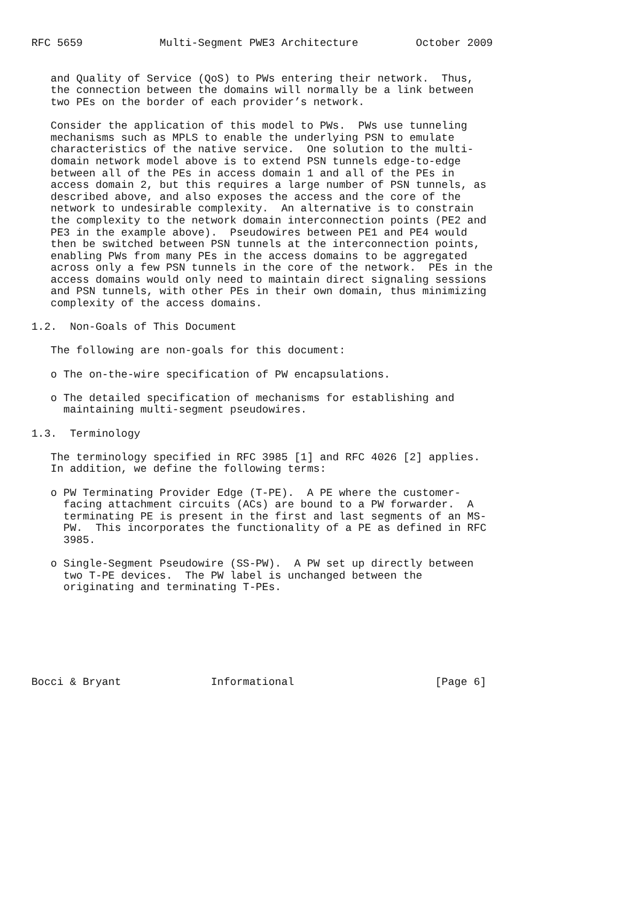RFC 5659            Multi-Segment PWE3 Architecture         October 2009


   and Quality of Service (QoS) to PWs entering their network.  Thus,
   the connection between the domains will normally be a link between
   two PEs on the border of each provider’s network.

   Consider the application of this model to PWs.  PWs use tunneling
   mechanisms such as MPLS to enable the underlying PSN to emulate
   characteristics of the native service.  One solution to the multi-
   domain network model above is to extend PSN tunnels edge-to-edge
   between all of the PEs in access domain 1 and all of the PEs in
   access domain 2, but this requires a large number of PSN tunnels, as
   described above, and also exposes the access and the core of the
   network to undesirable complexity.  An alternative is to constrain
   the complexity to the network domain interconnection points (PE2 and
   PE3 in the example above).  Pseudowires between PE1 and PE4 would
   then be switched between PSN tunnels at the interconnection points,
   enabling PWs from many PEs in the access domains to be aggregated
   across only a few PSN tunnels in the core of the network.  PEs in the
   access domains would only need to maintain direct signaling sessions
   and PSN tunnels, with other PEs in their own domain, thus minimizing
   complexity of the access domains.

1.2.  Non-Goals of This Document

   The following are non-goals for this document:

   o The on-the-wire specification of PW encapsulations.

   o The detailed specification of mechanisms for establishing and
     maintaining multi-segment pseudowires.

1.3.  Terminology

   The terminology specified in RFC 3985 [1] and RFC 4026 [2] applies.
   In addition, we define the following terms:

   o PW Terminating Provider Edge (T-PE).  A PE where the customer-
     facing attachment circuits (ACs) are bound to a PW forwarder.  A
     terminating PE is present in the first and last segments of an MS-
     PW.  This incorporates the functionality of a PE as defined in RFC
     3985.

   o Single-Segment Pseudowire (SS-PW).  A PW set up directly between
     two T-PE devices.  The PW label is unchanged between the
     originating and terminating T-PEs.







Bocci & Bryant              Informational                      [Page 6]